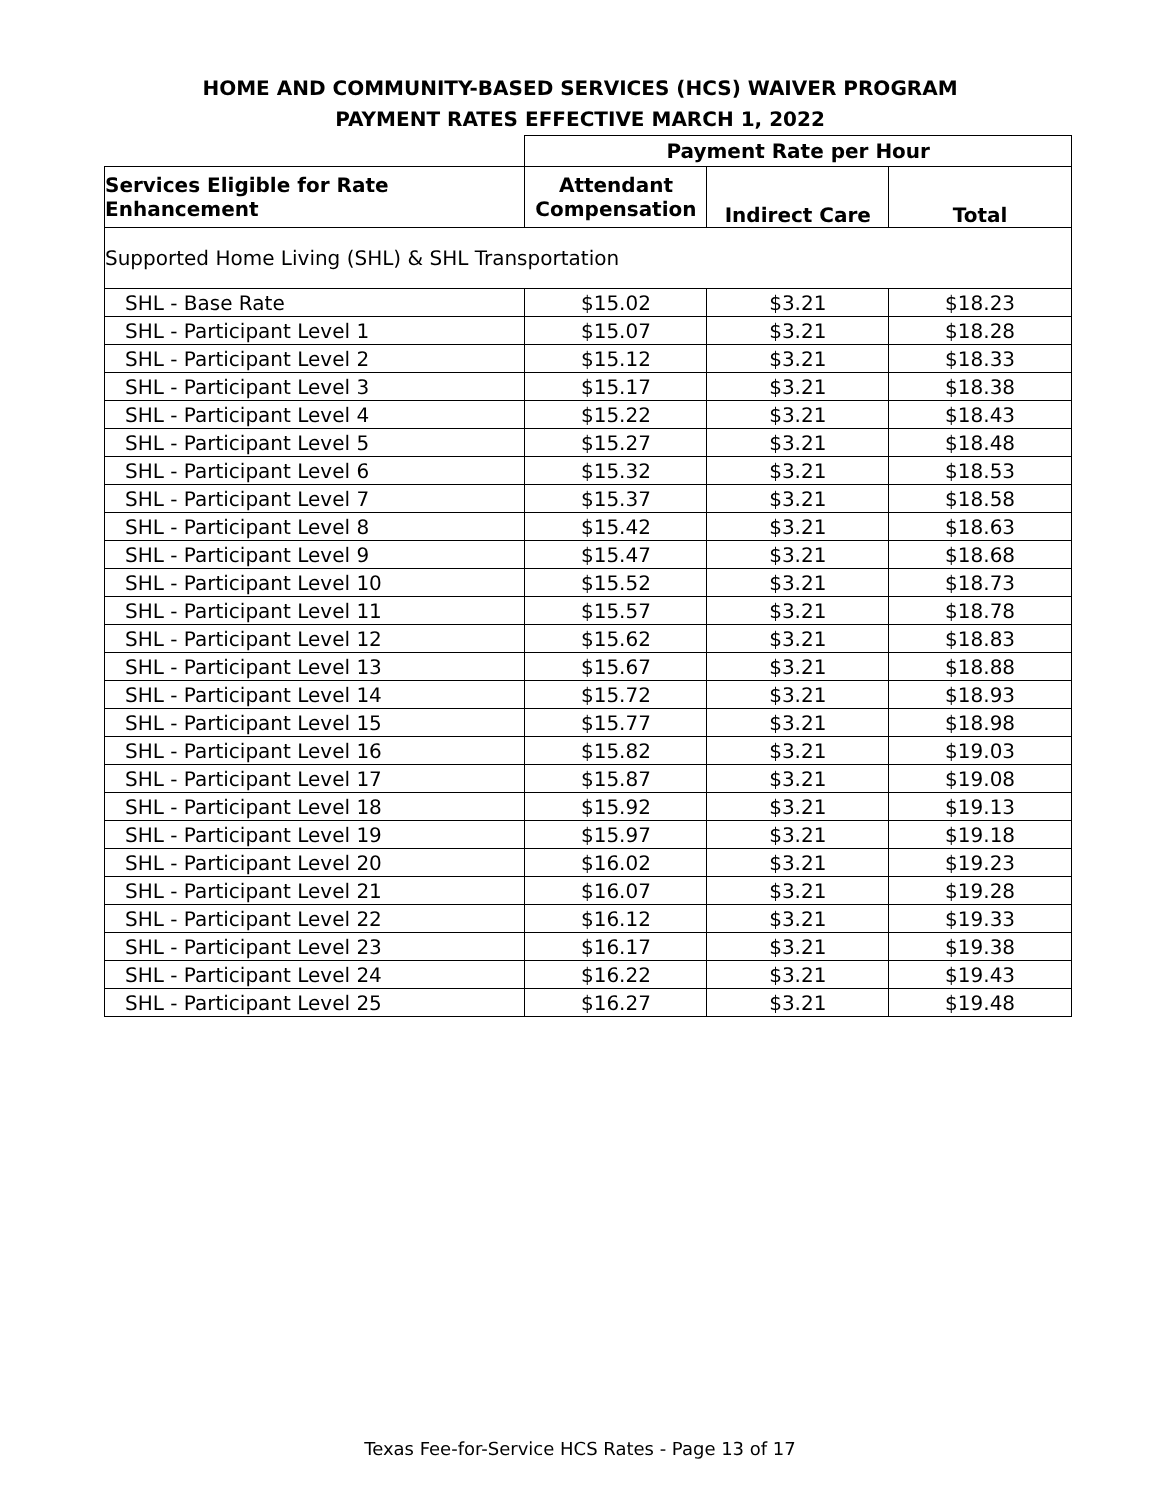HOME AND COMMUNITY-BASED SERVICES (HCS) WAIVER PROGRAM
PAYMENT RATES EFFECTIVE MARCH 1, 2022
| | Payment Rate per Hour | | |
| Services Eligible for Rate Enhancement | Attendant Compensation | Indirect Care | Total |
| Supported Home Living (SHL) & SHL Transportation | | | |
| SHL - Base Rate | $15.02 | $3.21 | $18.23 |
| SHL - Participant Level 1 | $15.07 | $3.21 | $18.28 |
| SHL - Participant Level 2 | $15.12 | $3.21 | $18.33 |
| SHL - Participant Level 3 | $15.17 | $3.21 | $18.38 |
| SHL - Participant Level 4 | $15.22 | $3.21 | $18.43 |
| SHL - Participant Level 5 | $15.27 | $3.21 | $18.48 |
| SHL - Participant Level 6 | $15.32 | $3.21 | $18.53 |
| SHL - Participant Level 7 | $15.37 | $3.21 | $18.58 |
| SHL - Participant Level 8 | $15.42 | $3.21 | $18.63 |
| SHL - Participant Level 9 | $15.47 | $3.21 | $18.68 |
| SHL - Participant Level 10 | $15.52 | $3.21 | $18.73 |
| SHL - Participant Level 11 | $15.57 | $3.21 | $18.78 |
| SHL - Participant Level 12 | $15.62 | $3.21 | $18.83 |
| SHL - Participant Level 13 | $15.67 | $3.21 | $18.88 |
| SHL - Participant Level 14 | $15.72 | $3.21 | $18.93 |
| SHL - Participant Level 15 | $15.77 | $3.21 | $18.98 |
| SHL - Participant Level 16 | $15.82 | $3.21 | $19.03 |
| SHL - Participant Level 17 | $15.87 | $3.21 | $19.08 |
| SHL - Participant Level 18 | $15.92 | $3.21 | $19.13 |
| SHL - Participant Level 19 | $15.97 | $3.21 | $19.18 |
| SHL - Participant Level 20 | $16.02 | $3.21 | $19.23 |
| SHL - Participant Level 21 | $16.07 | $3.21 | $19.28 |
| SHL - Participant Level 22 | $16.12 | $3.21 | $19.33 |
| SHL - Participant Level 23 | $16.17 | $3.21 | $19.38 |
| SHL - Participant Level 24 | $16.22 | $3.21 | $19.43 |
| SHL - Participant Level 25 | $16.27 | $3.21 | $19.48 |
Texas Fee-for-Service HCS Rates - Page 13 of 17